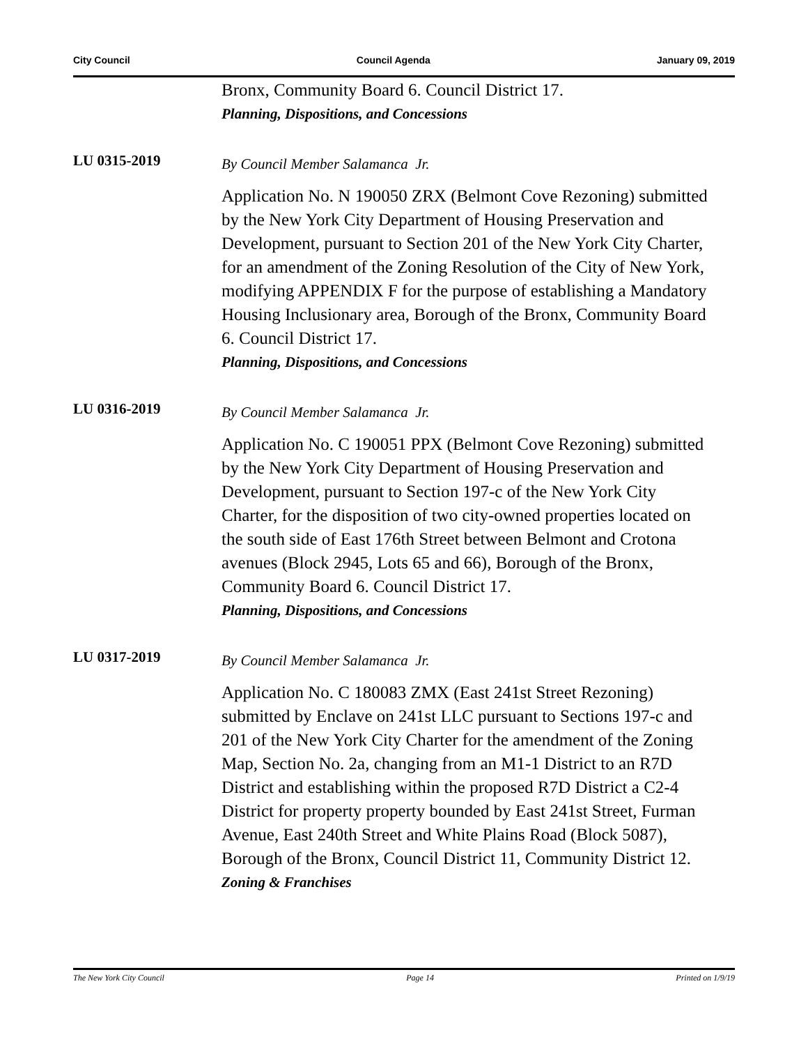City Council Council Agenda January 09, 2019
Bronx, Community Board 6. Council District 17.
Planning, Dispositions, and Concessions
LU 0315-2019
By Council Member Salamanca Jr.
Application No. N 190050 ZRX (Belmont Cove Rezoning) submitted by the New York City Department of Housing Preservation and Development, pursuant to Section 201 of the New York City Charter, for an amendment of the Zoning Resolution of the City of New York, modifying APPENDIX F for the purpose of establishing a Mandatory Housing Inclusionary area, Borough of the Bronx, Community Board 6. Council District 17.
Planning, Dispositions, and Concessions
LU 0316-2019
By Council Member Salamanca Jr.
Application No. C 190051 PPX (Belmont Cove Rezoning) submitted by the New York City Department of Housing Preservation and Development, pursuant to Section 197-c of the New York City Charter, for the disposition of two city-owned properties located on the south side of East 176th Street between Belmont and Crotona avenues (Block 2945, Lots 65 and 66), Borough of the Bronx, Community Board 6. Council District 17.
Planning, Dispositions, and Concessions
LU 0317-2019
By Council Member Salamanca Jr.
Application No. C 180083 ZMX (East 241st Street Rezoning) submitted by Enclave on 241st LLC pursuant to Sections 197-c and 201 of the New York City Charter for the amendment of the Zoning Map, Section No. 2a, changing from an M1-1 District to an R7D District and establishing within the proposed R7D District a C2-4 District for property property bounded by East 241st Street, Furman Avenue, East 240th Street and White Plains Road (Block 5087), Borough of the Bronx, Council District 11, Community District 12.
Zoning & Franchises
The New York City Council Page 14 Printed on 1/9/19